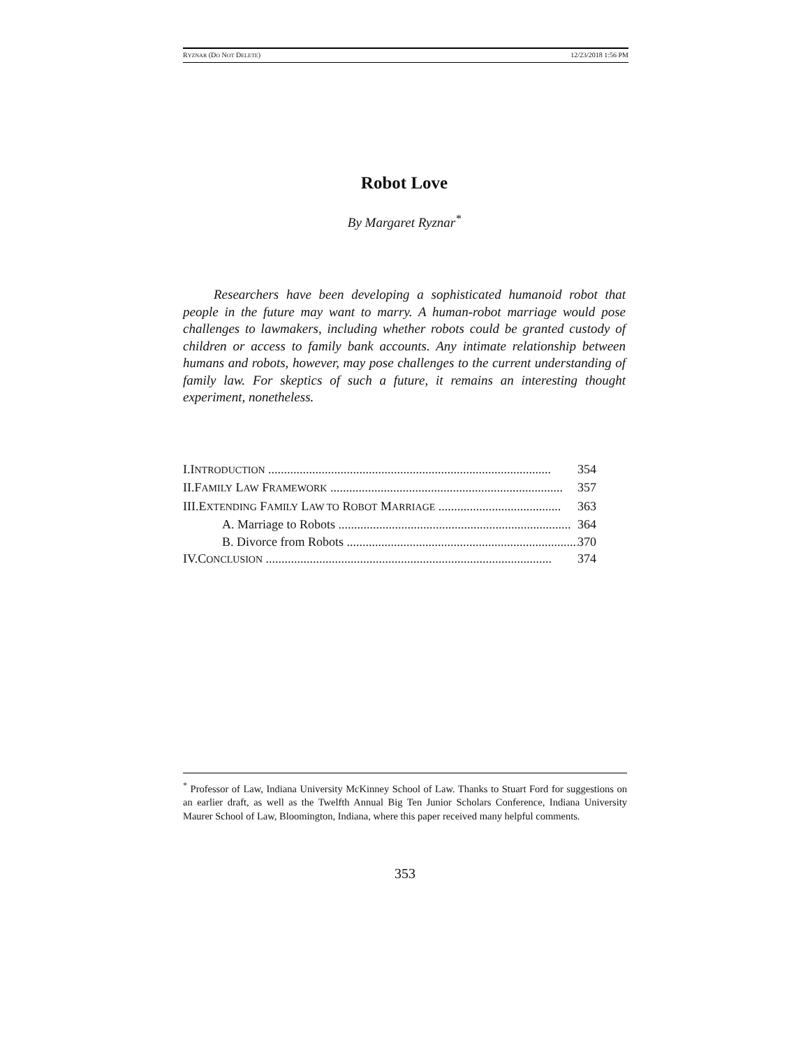RYZNAR (DO NOT DELETE) 12/23/2018 1:56 PM
Robot Love
By Margaret Ryznar<sup>*</sup>
Researchers have been developing a sophisticated humanoid robot that people in the future may want to marry. A human-robot marriage would pose challenges to lawmakers, including whether robots could be granted custody of children or access to family bank accounts. Any intimate relationship between humans and robots, however, may pose challenges to the current understanding of family law. For skeptics of such a future, it remains an interesting thought experiment, nonetheless.
I.INTRODUCTION .......................................................................................... 354
II.FAMILY LAW FRAMEWORK .......................................................................... 357
III.EXTENDING FAMILY LAW TO ROBOT MARRIAGE ....................................... 363
A. Marriage to Robots .......................................................................... 364
B. Divorce from Robots .......................................................................... 370
IV.CONCLUSION ........................................................................................... 374
<sup>*</sup> Professor of Law, Indiana University McKinney School of Law. Thanks to Stuart Ford for suggestions on an earlier draft, as well as the Twelfth Annual Big Ten Junior Scholars Conference, Indiana University Maurer School of Law, Bloomington, Indiana, where this paper received many helpful comments.
353